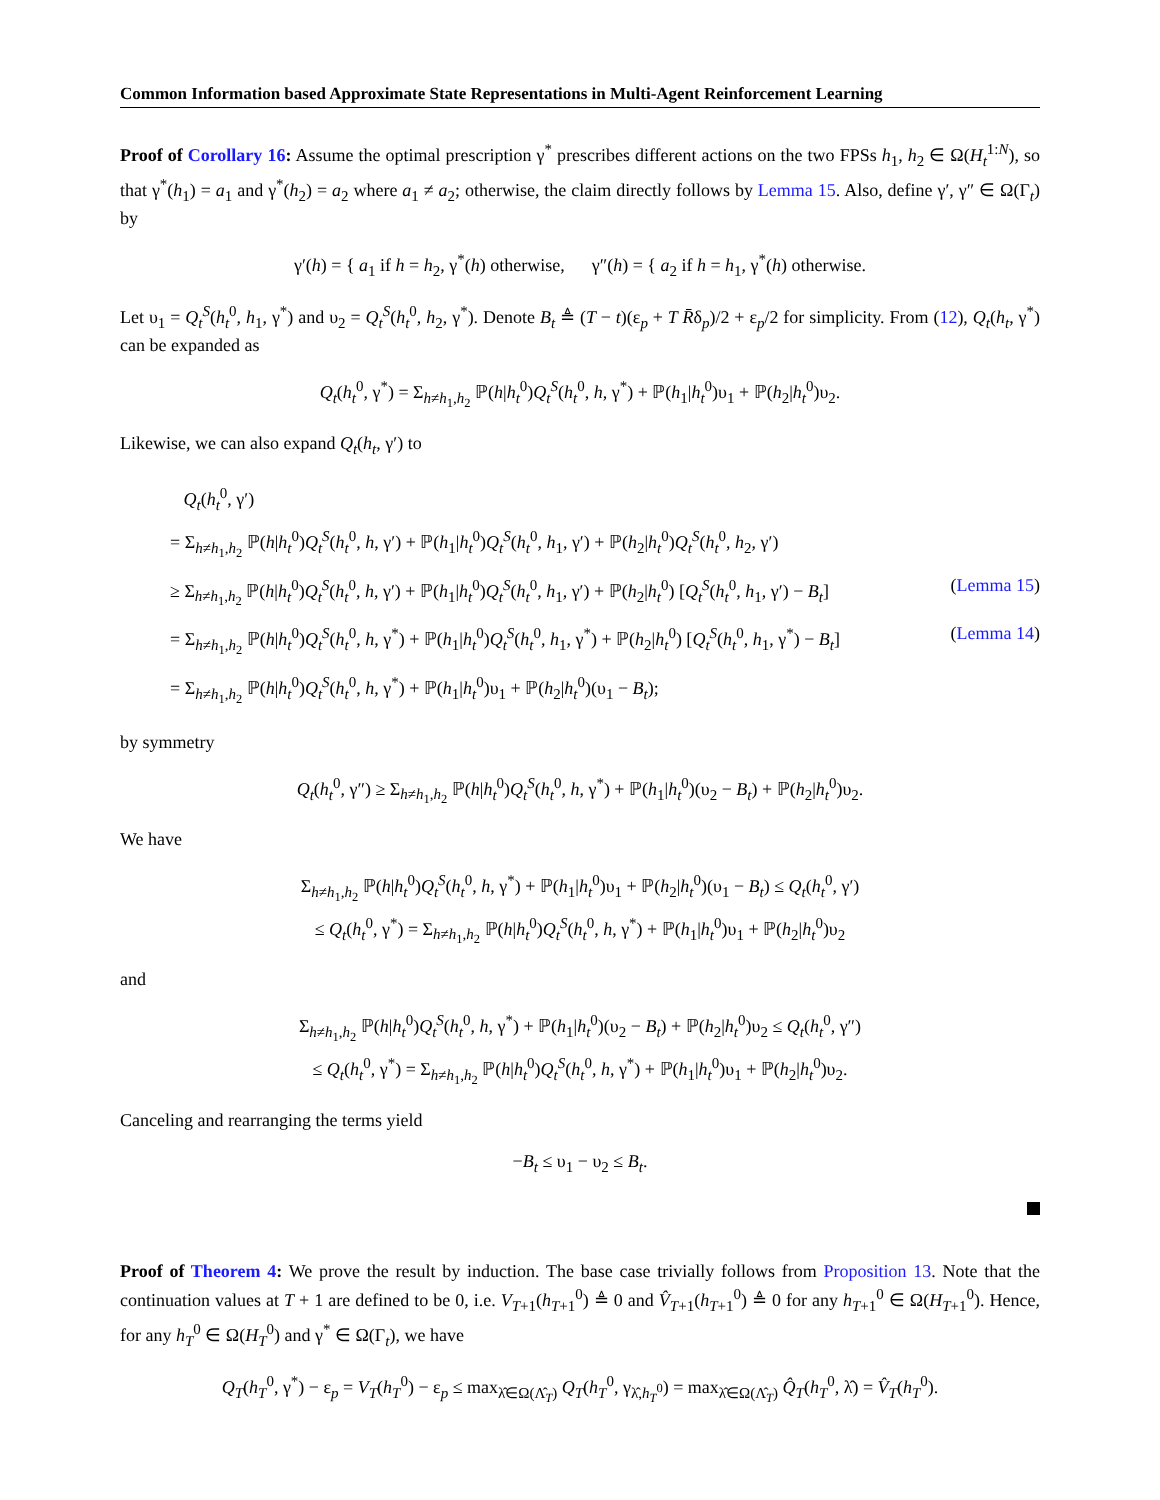Common Information based Approximate State Representations in Multi-Agent Reinforcement Learning
Proof of Corollary 16: Assume the optimal prescription γ<sup>*</sup> prescribes different actions on the two FPSs h<sub>1</sub>, h<sub>2</sub> ∈ Ω(H<sub>t</sub><sup>1:N</sup>), so that γ<sup>*</sup>(h<sub>1</sub>) = a<sub>1</sub> and γ<sup>*</sup>(h<sub>2</sub>) = a<sub>2</sub> where a<sub>1</sub> ≠ a<sub>2</sub>; otherwise, the claim directly follows by Lemma 15. Also, define γ′, γ″ ∈ Ω(Γ<sub>t</sub>) by
γ′(h) = { a<sub>1</sub> if h = h<sub>2</sub>, γ<sup>*</sup>(h) otherwise, γ″(h) = { a<sub>2</sub> if h = h<sub>1</sub>, γ<sup>*</sup>(h) otherwise.
Let υ<sub>1</sub> = Q<sub>t</sub><sup>S</sup>(h<sub>t</sub><sup>0</sup>, h<sub>1</sub>, γ<sup>*</sup>) and υ<sub>2</sub> = Q<sub>t</sub><sup>S</sup>(h<sub>t</sub><sup>0</sup>, h<sub>2</sub>, γ<sup>*</sup>). Denote B<sub>t</sub> ≜ (T − t)(ε<sub>p</sub> + T R̄δ<sub>p</sub>)/2 + ε<sub>p</sub>/2 for simplicity. From (12), Q<sub>t</sub>(h<sub>t</sub>, γ<sup>*</sup>) can be expanded as
Q<sub>t</sub>(h<sub>t</sub><sup>0</sup>, γ<sup>*</sup>) = Σ<sub>h≠h<sub>1</sub>,h<sub>2</sub></sub> ℙ(h|h<sub>t</sub><sup>0</sup>)Q<sub>t</sub><sup>S</sup>(h<sub>t</sub><sup>0</sup>, h, γ<sup>*</sup>) + ℙ(h<sub>1</sub>|h<sub>t</sub><sup>0</sup>)υ<sub>1</sub> + ℙ(h<sub>2</sub>|h<sub>t</sub><sup>0</sup>)υ<sub>2</sub>.
Likewise, we can also expand Q<sub>t</sub>(h<sub>t</sub>, γ′) to
Q<sub>t</sub>(h<sub>t</sub><sup>0</sup>, γ′)
= Σ<sub>h≠h<sub>1</sub>,h<sub>2</sub></sub> ℙ(h|h<sub>t</sub><sup>0</sup>)Q<sub>t</sub><sup>S</sup>(h<sub>t</sub><sup>0</sup>, h, γ′) + ℙ(h<sub>1</sub>|h<sub>t</sub><sup>0</sup>)Q<sub>t</sub><sup>S</sup>(h<sub>t</sub><sup>0</sup>, h<sub>1</sub>, γ′) + ℙ(h<sub>2</sub>|h<sub>t</sub><sup>0</sup>)Q<sub>t</sub><sup>S</sup>(h<sub>t</sub><sup>0</sup>, h<sub>2</sub>, γ′)
≥ Σ<sub>h≠h<sub>1</sub>,h<sub>2</sub></sub> ℙ(h|h<sub>t</sub><sup>0</sup>)Q<sub>t</sub><sup>S</sup>(h<sub>t</sub><sup>0</sup>, h, γ′) + ℙ(h<sub>1</sub>|h<sub>t</sub><sup>0</sup>)Q<sub>t</sub><sup>S</sup>(h<sub>t</sub><sup>0</sup>, h<sub>1</sub>, γ′) + ℙ(h<sub>2</sub>|h<sub>t</sub><sup>0</sup>) [Q<sub>t</sub><sup>S</sup>(h<sub>t</sub><sup>0</sup>, h<sub>1</sub>, γ′) − B<sub>t</sub>] (Lemma 15)
= Σ<sub>h≠h<sub>1</sub>,h<sub>2</sub></sub> ℙ(h|h<sub>t</sub><sup>0</sup>)Q<sub>t</sub><sup>S</sup>(h<sub>t</sub><sup>0</sup>, h, γ<sup>*</sup>) + ℙ(h<sub>1</sub>|h<sub>t</sub><sup>0</sup>)Q<sub>t</sub><sup>S</sup>(h<sub>t</sub><sup>0</sup>, h<sub>1</sub>, γ<sup>*</sup>) + ℙ(h<sub>2</sub>|h<sub>t</sub><sup>0</sup>) [Q<sub>t</sub><sup>S</sup>(h<sub>t</sub><sup>0</sup>, h<sub>1</sub>, γ<sup>*</sup>) − B<sub>t</sub>] (Lemma 14)
= Σ<sub>h≠h<sub>1</sub>,h<sub>2</sub></sub> ℙ(h|h<sub>t</sub><sup>0</sup>)Q<sub>t</sub><sup>S</sup>(h<sub>t</sub><sup>0</sup>, h, γ<sup>*</sup>) + ℙ(h<sub>1</sub>|h<sub>t</sub><sup>0</sup>)υ<sub>1</sub> + ℙ(h<sub>2</sub>|h<sub>t</sub><sup>0</sup>)(υ<sub>1</sub> − B<sub>t</sub>);
by symmetry
Q<sub>t</sub>(h<sub>t</sub><sup>0</sup>, γ″) ≥ Σ<sub>h≠h<sub>1</sub>,h<sub>2</sub></sub> ℙ(h|h<sub>t</sub><sup>0</sup>)Q<sub>t</sub><sup>S</sup>(h<sub>t</sub><sup>0</sup>, h, γ<sup>*</sup>) + ℙ(h<sub>1</sub>|h<sub>t</sub><sup>0</sup>)(υ<sub>2</sub> − B<sub>t</sub>) + ℙ(h<sub>2</sub>|h<sub>t</sub><sup>0</sup>)υ<sub>2</sub>.
We have
Σ<sub>h≠h<sub>1</sub>,h<sub>2</sub></sub> ℙ(h|h<sub>t</sub><sup>0</sup>)Q<sub>t</sub><sup>S</sup>(h<sub>t</sub><sup>0</sup>, h, γ<sup>*</sup>) + ℙ(h<sub>1</sub>|h<sub>t</sub><sup>0</sup>)υ<sub>1</sub> + ℙ(h<sub>2</sub>|h<sub>t</sub><sup>0</sup>)(υ<sub>1</sub> − B<sub>t</sub>) ≤ Q<sub>t</sub>(h<sub>t</sub><sup>0</sup>, γ′)
≤ Q<sub>t</sub>(h<sub>t</sub><sup>0</sup>, γ<sup>*</sup>) = Σ<sub>h≠h<sub>1</sub>,h<sub>2</sub></sub> ℙ(h|h<sub>t</sub><sup>0</sup>)Q<sub>t</sub><sup>S</sup>(h<sub>t</sub><sup>0</sup>, h, γ<sup>*</sup>) + ℙ(h<sub>1</sub>|h<sub>t</sub><sup>0</sup>)υ<sub>1</sub> + ℙ(h<sub>2</sub>|h<sub>t</sub><sup>0</sup>)υ<sub>2</sub>
and
Σ<sub>h≠h<sub>1</sub>,h<sub>2</sub></sub> ℙ(h|h<sub>t</sub><sup>0</sup>)Q<sub>t</sub><sup>S</sup>(h<sub>t</sub><sup>0</sup>, h, γ<sup>*</sup>) + ℙ(h<sub>1</sub>|h<sub>t</sub><sup>0</sup>)(υ<sub>2</sub> − B<sub>t</sub>) + ℙ(h<sub>2</sub>|h<sub>t</sub><sup>0</sup>)υ<sub>2</sub> ≤ Q<sub>t</sub>(h<sub>t</sub><sup>0</sup>, γ″)
≤ Q<sub>t</sub>(h<sub>t</sub><sup>0</sup>, γ<sup>*</sup>) = Σ<sub>h≠h<sub>1</sub>,h<sub>2</sub></sub> ℙ(h|h<sub>t</sub><sup>0</sup>)Q<sub>t</sub><sup>S</sup>(h<sub>t</sub><sup>0</sup>, h, γ<sup>*</sup>) + ℙ(h<sub>1</sub>|h<sub>t</sub><sup>0</sup>)υ<sub>1</sub> + ℙ(h<sub>2</sub>|h<sub>t</sub><sup>0</sup>)υ<sub>2</sub>.
Canceling and rearranging the terms yield
−B<sub>t</sub> ≤ υ<sub>1</sub> − υ<sub>2</sub> ≤ B<sub>t</sub>.
Proof of Theorem 4: We prove the result by induction. The base case trivially follows from Proposition 13. Note that the continuation values at T + 1 are defined to be 0, i.e. V<sub>T+1</sub>(h<sub>T+1</sub><sup>0</sup>) ≜ 0 and V̂<sub>T+1</sub>(h<sub>T+1</sub><sup>0</sup>) ≜ 0 for any h<sub>T+1</sub><sup>0</sup> ∈ Ω(H<sub>T+1</sub><sup>0</sup>). Hence, for any h<sub>T</sub><sup>0</sup> ∈ Ω(H<sub>T</sub><sup>0</sup>) and γ<sup>*</sup> ∈ Ω(Γ<sub>t</sub>), we have
Q<sub>T</sub>(h<sub>T</sub><sup>0</sup>, γ<sup>*</sup>) − ε<sub>p</sub> = V<sub>T</sub>(h<sub>T</sub><sup>0</sup>) − ε<sub>p</sub> ≤ max<sub>λ̂∈Ω(Λ̂<sub>T</sub>)</sub> Q<sub>T</sub>(h<sub>T</sub><sup>0</sup>, γ<sub>λ̂,h<sub>T</sub><sup>0</sup></sub>) = max<sub>λ̂∈Ω(Λ̂<sub>T</sub>)</sub> Q̂<sub>T</sub>(h<sub>T</sub><sup>0</sup>, λ̂) = V̂<sub>T</sub>(h<sub>T</sub><sup>0</sup>).